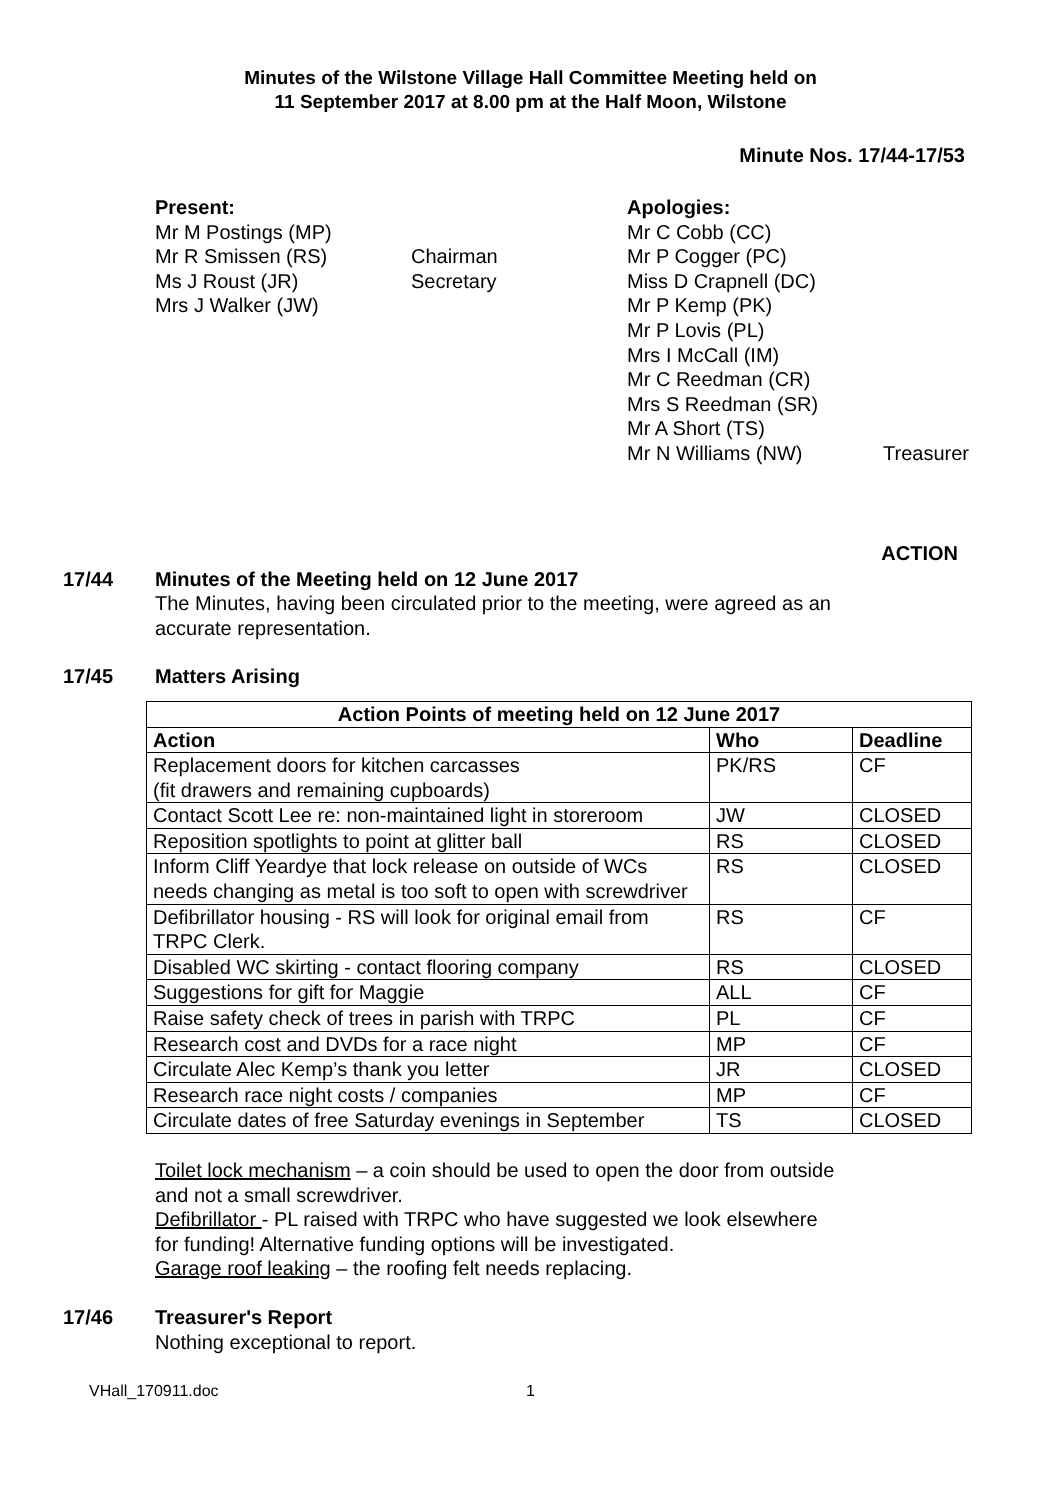Minutes of the Wilstone Village Hall Committee Meeting held on
11 September 2017 at 8.00 pm at the Half Moon, Wilstone
Minute Nos. 17/44-17/53
Present:
Mr M Postings (MP)
Mr R Smissen (RS)
Ms J Roust (JR)
Mrs J Walker (JW)
Chairman
Secretary
Apologies:
Mr C Cobb (CC)
Mr P Cogger (PC)
Miss D Crapnell (DC)
Mr P Kemp (PK)
Mr P Lovis (PL)
Mrs I McCall (IM)
Mr C Reedman (CR)
Mrs S Reedman (SR)
Mr A Short (TS)
Mr N Williams (NW)
Treasurer
ACTION
17/44 Minutes of the Meeting held on 12 June 2017
The Minutes, having been circulated prior to the meeting, were agreed as an accurate representation.
17/45 Matters Arising
| Action Points of meeting held on 12 June 2017 | | |
| --- | --- | --- |
| Action | Who | Deadline |
| Replacement doors for kitchen carcasses (fit drawers and remaining cupboards) | PK/RS | CF |
| Contact Scott Lee re: non-maintained light in storeroom | JW | CLOSED |
| Reposition spotlights to point at glitter ball | RS | CLOSED |
| Inform Cliff Yeardye that lock release on outside of WCs needs changing as metal is too soft to open with screwdriver | RS | CLOSED |
| Defibrillator housing - RS will look for original email from TRPC Clerk. | RS | CF |
| Disabled WC skirting - contact flooring company | RS | CLOSED |
| Suggestions for gift for Maggie | ALL | CF |
| Raise safety check of trees in parish with TRPC | PL | CF |
| Research cost and DVDs for a race night | MP | CF |
| Circulate Alec Kemp’s thank you letter | JR | CLOSED |
| Research race night costs / companies | MP | CF |
| Circulate dates of free Saturday evenings in September | TS | CLOSED |
Toilet lock mechanism – a coin should be used to open the door from outside and not a small screwdriver.
Defibrillator - PL raised with TRPC who have suggested we look elsewhere for funding! Alternative funding options will be investigated.
Garage roof leaking – the roofing felt needs replacing.
17/46 Treasurer's Report
Nothing exceptional to report.
VHall_170911.doc 1